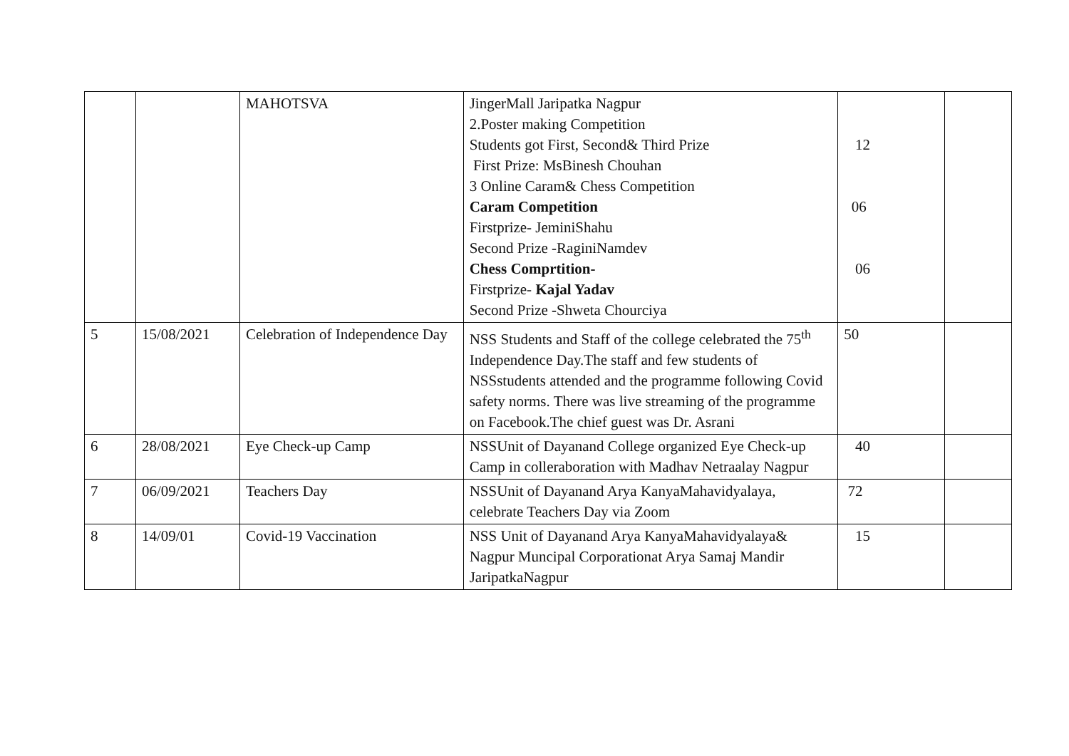| | | MAHOTSVA | JingerMall Jaripatka Nagpur 2.Poster making Competition Students got First, Second& Third Prize First Prize: MsBinesh Chouhan 3 Online Caram& Chess Competition Caram Competition Firstprize- JeminiShahu Second Prize -RaginiNamdev Chess Comprtition- Firstprize- Kajal Yadav Second Prize -Shweta Chourciya | 12 06 06 | |
| 5 | 15/08/2021 | Celebration of Independence Day | NSS Students and Staff of the college celebrated the 75<sup>th</sup> Independence Day.The staff and few students of NSSstudents attended and the programme following Covid safety norms. There was live streaming of the programme on Facebook.The chief guest was Dr. Asrani | 50 | |
| 6 | 28/08/2021 | Eye Check-up Camp | NSSUnit of Dayanand College organized Eye Check-up Camp in colleraboration with Madhav Netraalay Nagpur | 40 | |
| 7 | 06/09/2021 | Teachers Day | NSSUnit of Dayanand Arya KanyaMahavidyalaya, celebrate Teachers Day via Zoom | 72 | |
| 8 | 14/09/01 | Covid-19 Vaccination | NSS Unit of Dayanand Arya KanyaMahavidyalaya& Nagpur Muncipal Corporationat Arya Samaj Mandir JaripatkaNagpur | 15 | |